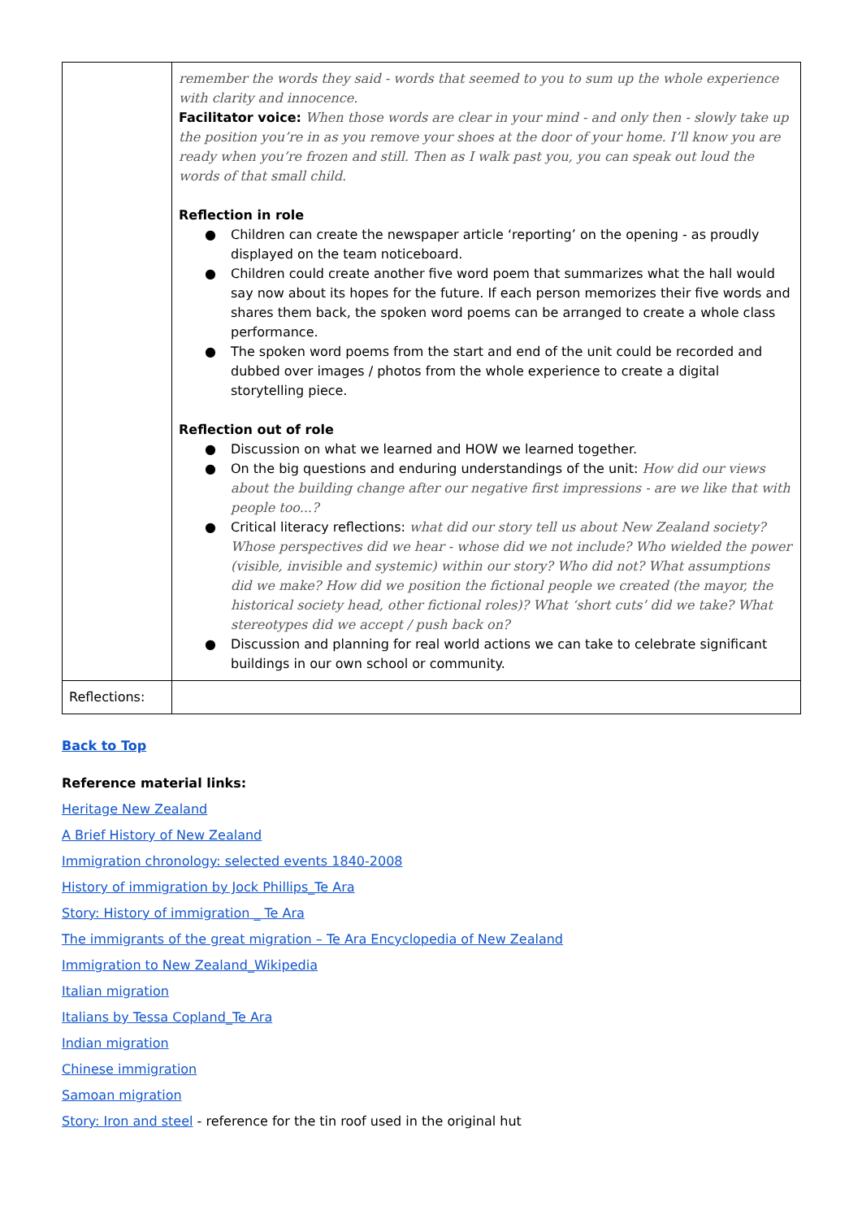| | remember the words they said - words that seemed to you to sum up the whole experience with clarity and innocence. Facilitator voice: When those words are clear in your mind - and only then - slowly take up the position you’re in as you remove your shoes at the door of your home. I’ll know you are ready when you’re frozen and still. Then as I walk past you, you can speak out loud the words of that small child. Reflection in role ● Children can create the newspaper article ‘reporting’ on the opening - as proudly displayed on the team noticeboard. ● Children could create another five word poem that summarizes what the hall would say now about its hopes for the future. If each person memorizes their five words and shares them back, the spoken word poems can be arranged to create a whole class performance. ● The spoken word poems from the start and end of the unit could be recorded and dubbed over images / photos from the whole experience to create a digital storytelling piece. Reflection out of role ● Discussion on what we learned and HOW we learned together. ● On the big questions and enduring understandings of the unit: How did our views about the building change after our negative first impressions - are we like that with people too...? ● Critical literacy reflections: what did our story tell us about New Zealand society? Whose perspectives did we hear - whose did we not include? Who wielded the power (visible, invisible and systemic) within our story? Who did not? What assumptions did we make? How did we position the fictional people we created (the mayor, the historical society head, other fictional roles)? What ‘short cuts’ did we take? What stereotypes did we accept / push back on? ● Discussion and planning for real world actions we can take to celebrate significant buildings in our own school or community. |
| Reflections: | |
Back to Top
Reference material links:
Heritage New Zealand
A Brief History of New Zealand
Immigration chronology: selected events 1840-2008
History of immigration by Jock Phillips_Te Ara
Story: History of immigration _ Te Ara
The immigrants of the great migration – Te Ara Encyclopedia of New Zealand
Immigration to New Zealand_Wikipedia
Italian migration
Italians by Tessa Copland_Te Ara
Indian migration
Chinese immigration
Samoan migration
Story: Iron and steel - reference for the tin roof used in the original hut